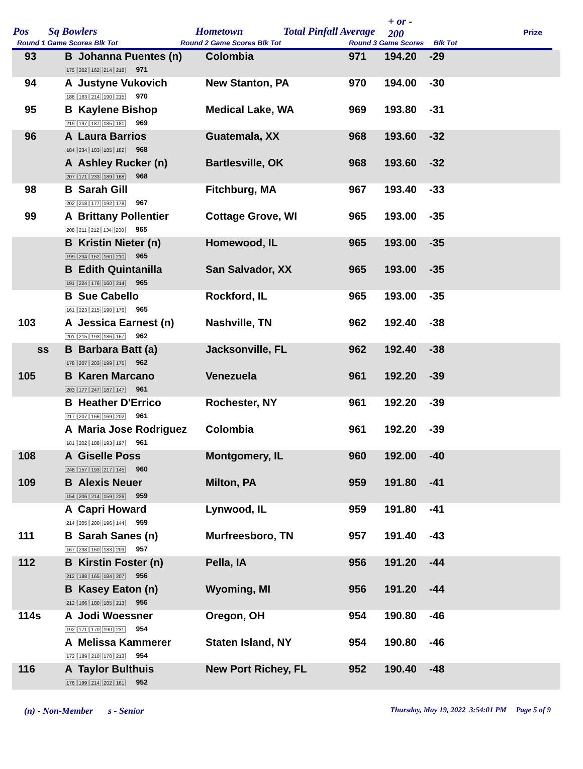Pos Sq Bowlers Hometown Total Pinfall Average
+ or -
200
Prize
Round 1 Game Scores Blk Tot Round 2 Game Scores Blk Tot
Round 3 Game Scores Blk Tot
| 93 | B Johanna Puentes (n) 175 202 162 214 218 971 | Colombia | 971 | 194.20 | -29 |
| 94 | A Justyne Vukovich 188 163 214 190 215 970 | New Stanton, PA | 970 | 194.00 | -30 |
| 95 | B Kaylene Bishop 219 197 187 185 181 969 | Medical Lake, WA | 969 | 193.80 | -31 |
| 96 | A Laura Barrios 184 234 183 185 182 968 | Guatemala, XX | 968 | 193.60 | -32 |
| | A Ashley Rucker (n) 207 171 233 189 168 968 | Bartlesville, OK | 968 | 193.60 | -32 |
| 98 | B Sarah Gill 202 218 177 192 178 967 | Fitchburg, MA | 967 | 193.40 | -33 |
| 99 | A Brittany Pollentier 208 211 212 134 200 965 | Cottage Grove, WI | 965 | 193.00 | -35 |
| | B Kristin Nieter (n) 199 234 162 160 210 965 | Homewood, IL | 965 | 193.00 | -35 |
| | B Edith Quintanilla 191 224 176 160 214 965 | San Salvador, XX | 965 | 193.00 | -35 |
| | B Sue Cabello 161 223 215 190 176 965 | Rockford, IL | 965 | 193.00 | -35 |
| 103 | A Jessica Earnest (n) 201 215 193 186 167 962 | Nashville, TN | 962 | 192.40 | -38 |
| ss | B Barbara Batt (a) 178 207 203 199 175 962 | Jacksonville, FL | 962 | 192.40 | -38 |
| 105 | B Karen Marcano 203 177 247 187 147 961 | Venezuela | 961 | 192.20 | -39 |
| | B Heather D'Errico 217 207 166 169 202 961 | Rochester, NY | 961 | 192.20 | -39 |
| | A Maria Jose Rodriguez 181 202 188 193 197 961 | Colombia | 961 | 192.20 | -39 |
| 108 | A Giselle Poss 248 157 193 217 145 960 | Montgomery, IL | 960 | 192.00 | -40 |
| 109 | B Alexis Neuer 154 206 214 159 226 959 | Milton, PA | 959 | 191.80 | -41 |
| | A Capri Howard 214 205 200 196 144 959 | Lynwood, IL | 959 | 191.80 | -41 |
| 111 | B Sarah Sanes (n) 167 238 160 183 209 957 | Murfreesboro, TN | 957 | 191.40 | -43 |
| 112 | B Kirstin Foster (n) 212 188 165 184 207 956 | Pella, IA | 956 | 191.20 | -44 |
| | B Kasey Eaton (n) 212 166 180 185 213 956 | Wyoming, MI | 956 | 191.20 | -44 |
| 114s | A Jodi Woessner 192 171 170 190 231 954 | Oregon, OH | 954 | 190.80 | -46 |
| | A Melissa Kammerer 172 189 210 170 213 954 | Staten Island, NY | 954 | 190.80 | -46 |
| 116 | A Taylor Bulthuis 176 199 214 202 161 952 | New Port Richey, FL | 952 | 190.40 | -48 |
(n) - Non-Member s - Senior Thursday, May 19, 2022 3:54:01 PM Page 5 of 9